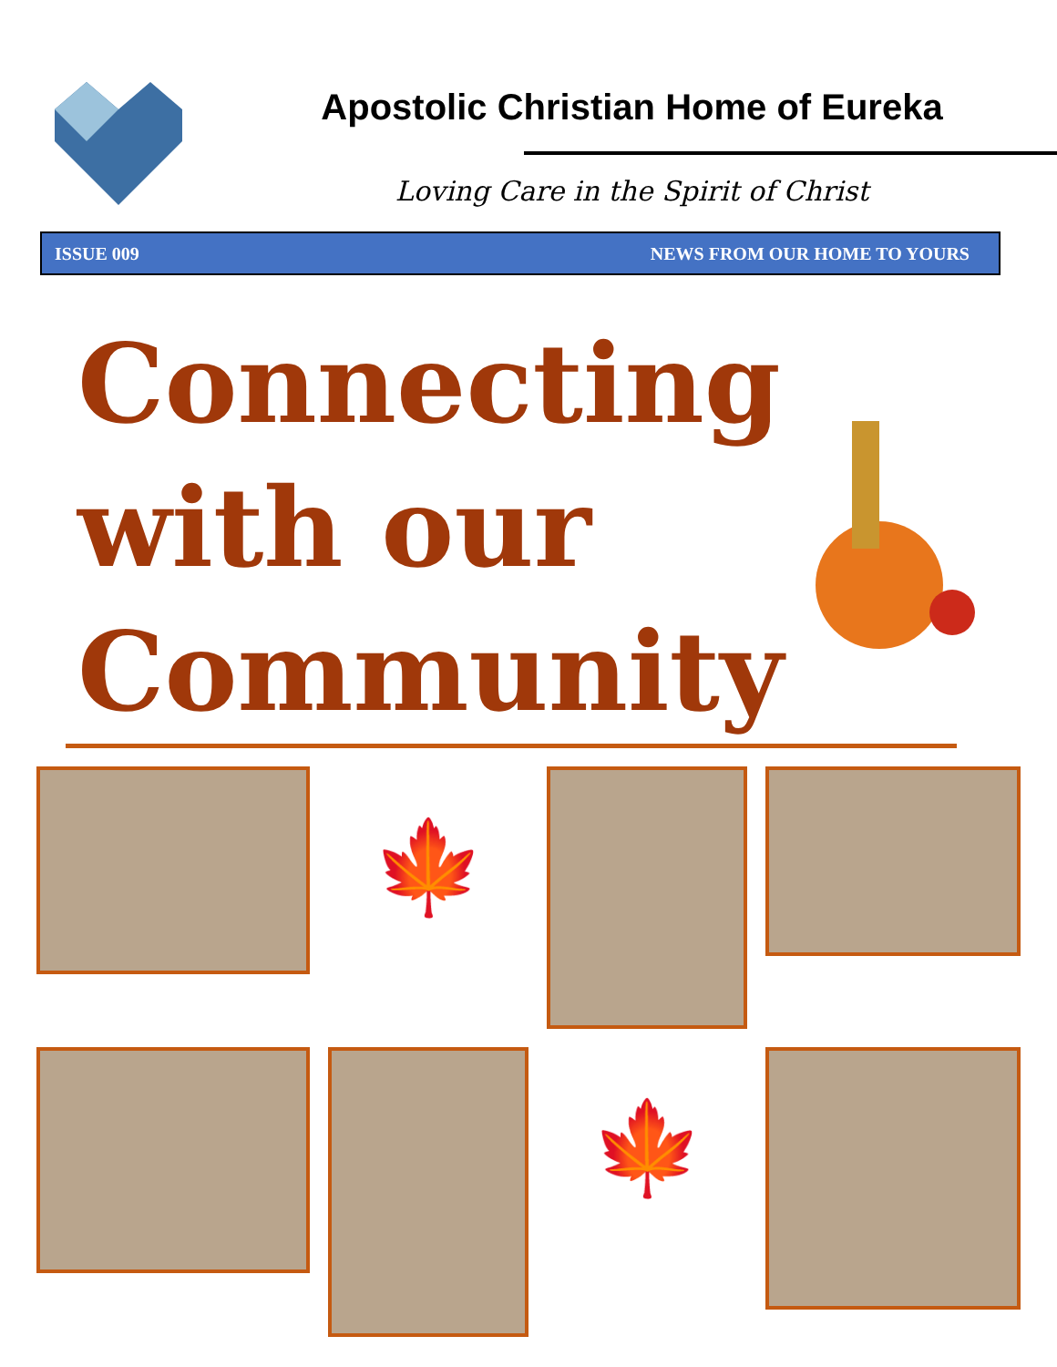Apostolic Christian Home of Eureka
Loving Care in the Spirit of Christ
ISSUE 009 NEWS FROM OUR HOME TO YOURS
Connecting with our Community
🍁
🍁